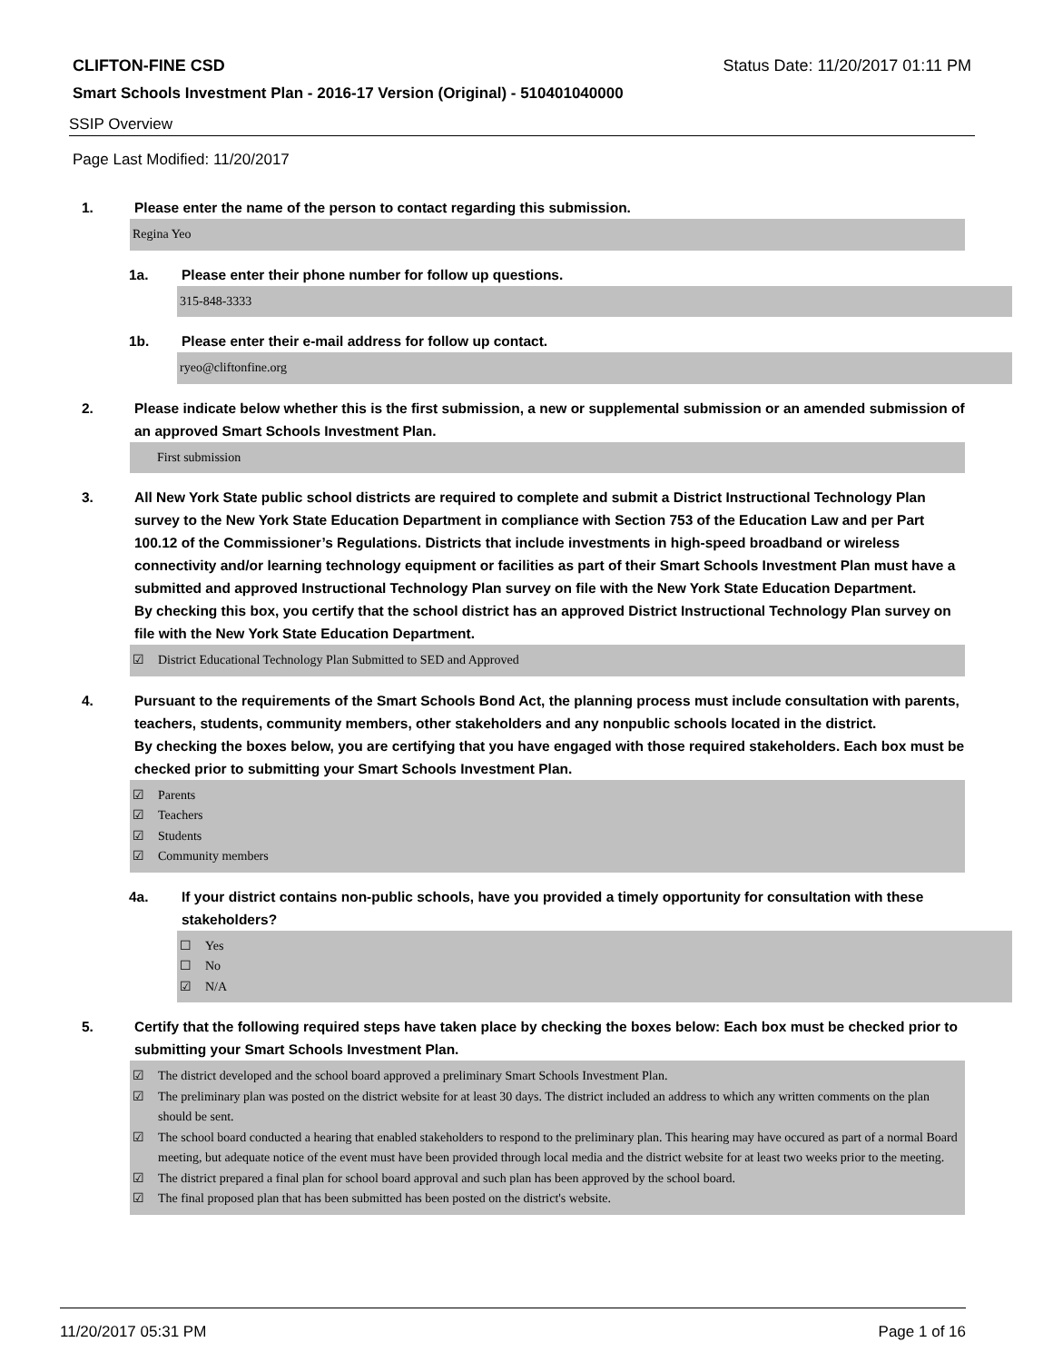CLIFTON-FINE CSD Status Date: 11/20/2017 01:11 PM
Smart Schools Investment Plan - 2016-17 Version (Original) - 510401040000
SSIP Overview
Page Last Modified: 11/20/2017
1. Please enter the name of the person to contact regarding this submission.
Regina Yeo
1a. Please enter their phone number for follow up questions.
315-848-3333
1b. Please enter their e-mail address for follow up contact.
ryeo@cliftonfine.org
2. Please indicate below whether this is the first submission, a new or supplemental submission or an amended submission of an approved Smart Schools Investment Plan.
First submission
3. All New York State public school districts are required to complete and submit a District Instructional Technology Plan survey to the New York State Education Department in compliance with Section 753 of the Education Law and per Part 100.12 of the Commissioner’s Regulations. Districts that include investments in high-speed broadband or wireless connectivity and/or learning technology equipment or facilities as part of their Smart Schools Investment Plan must have a submitted and approved Instructional Technology Plan survey on file with the New York State Education Department.
By checking this box, you certify that the school district has an approved District Instructional Technology Plan survey on file with the New York State Education Department.
☑ District Educational Technology Plan Submitted to SED and Approved
4. Pursuant to the requirements of the Smart Schools Bond Act, the planning process must include consultation with parents, teachers, students, community members, other stakeholders and any nonpublic schools located in the district.
By checking the boxes below, you are certifying that you have engaged with those required stakeholders. Each box must be checked prior to submitting your Smart Schools Investment Plan.
☑ Parents
☑ Teachers
☑ Students
☑ Community members
4a. If your district contains non-public schools, have you provided a timely opportunity for consultation with these stakeholders?
☐ Yes
☐ No
☑ N/A
5. Certify that the following required steps have taken place by checking the boxes below: Each box must be checked prior to submitting your Smart Schools Investment Plan.
☑ The district developed and the school board approved a preliminary Smart Schools Investment Plan.
☑ The preliminary plan was posted on the district website for at least 30 days. The district included an address to which any written comments on the plan should be sent.
☑ The school board conducted a hearing that enabled stakeholders to respond to the preliminary plan. This hearing may have occured as part of a normal Board meeting, but adequate notice of the event must have been provided through local media and the district website for at least two weeks prior to the meeting.
☑ The district prepared a final plan for school board approval and such plan has been approved by the school board.
☑ The final proposed plan that has been submitted has been posted on the district's website.
11/20/2017 05:31 PM Page 1 of 16